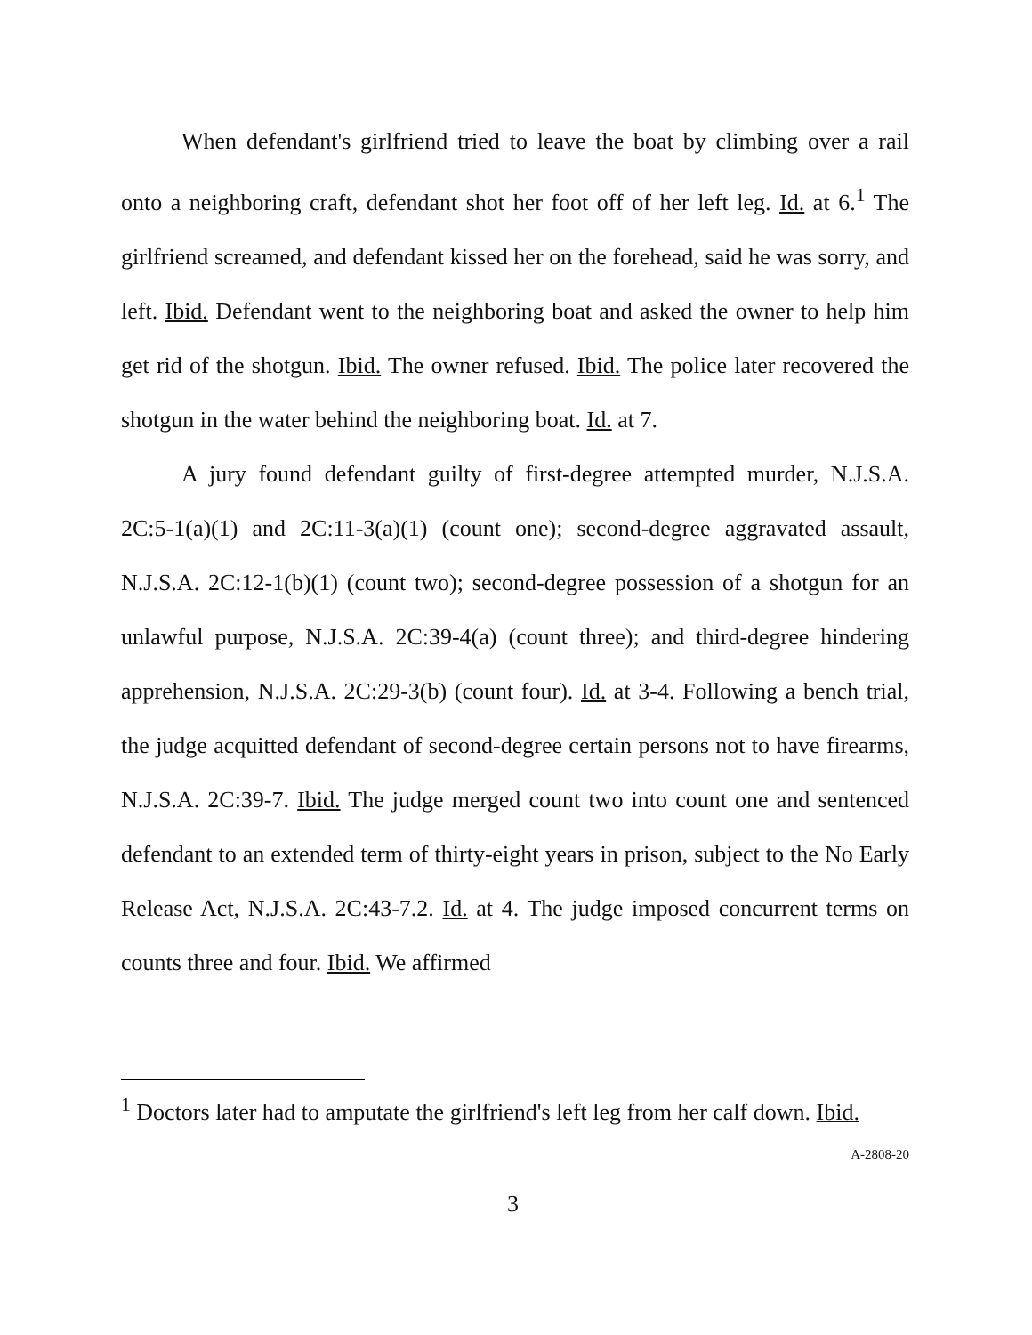When defendant's girlfriend tried to leave the boat by climbing over a rail onto a neighboring craft, defendant shot her foot off of her left leg. Id. at 6.<sup>1</sup> The girlfriend screamed, and defendant kissed her on the forehead, said he was sorry, and left. Ibid. Defendant went to the neighboring boat and asked the owner to help him get rid of the shotgun. Ibid. The owner refused. Ibid. The police later recovered the shotgun in the water behind the neighboring boat. Id. at 7.
A jury found defendant guilty of first-degree attempted murder, N.J.S.A. 2C:5-1(a)(1) and 2C:11-3(a)(1) (count one); second-degree aggravated assault, N.J.S.A. 2C:12-1(b)(1) (count two); second-degree possession of a shotgun for an unlawful purpose, N.J.S.A. 2C:39-4(a) (count three); and third-degree hindering apprehension, N.J.S.A. 2C:29-3(b) (count four). Id. at 3-4. Following a bench trial, the judge acquitted defendant of second-degree certain persons not to have firearms, N.J.S.A. 2C:39-7. Ibid. The judge merged count two into count one and sentenced defendant to an extended term of thirty-eight years in prison, subject to the No Early Release Act, N.J.S.A. 2C:43-7.2. Id. at 4. The judge imposed concurrent terms on counts three and four. Ibid. We affirmed
<sup>1</sup> Doctors later had to amputate the girlfriend's left leg from her calf down. Ibid.
A-2808-20
3